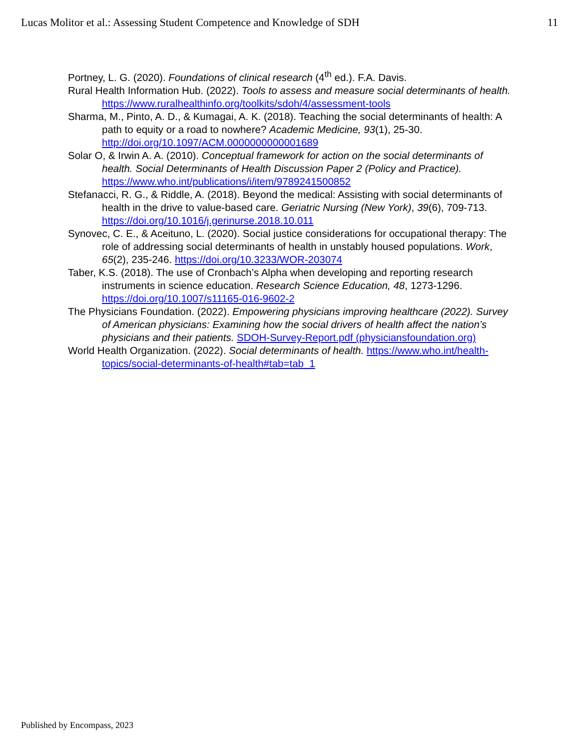Lucas Molitor et al.: Assessing Student Competence and Knowledge of SDH 11
Portney, L. G. (2020). Foundations of clinical research (4<sup>th</sup> ed.). F.A. Davis.
Rural Health Information Hub. (2022). Tools to assess and measure social determinants of health. https://www.ruralhealthinfo.org/toolkits/sdoh/4/assessment-tools
Sharma, M., Pinto, A. D., & Kumagai, A. K. (2018). Teaching the social determinants of health: A path to equity or a road to nowhere? Academic Medicine, 93(1), 25-30. http://doi.org/10.1097/ACM.0000000000001689
Solar O, & Irwin A. A. (2010). Conceptual framework for action on the social determinants of health. Social Determinants of Health Discussion Paper 2 (Policy and Practice). https://www.who.int/publications/i/item/9789241500852
Stefanacci, R. G., & Riddle, A. (2018). Beyond the medical: Assisting with social determinants of health in the drive to value-based care. Geriatric Nursing (New York), 39(6), 709-713. https://doi.org/10.1016/j.gerinurse.2018.10.011
Synovec, C. E., & Aceituno, L. (2020). Social justice considerations for occupational therapy: The role of addressing social determinants of health in unstably housed populations. Work, 65(2), 235-246. https://doi.org/10.3233/WOR-203074
Taber, K.S. (2018). The use of Cronbach’s Alpha when developing and reporting research instruments in science education. Research Science Education, 48, 1273-1296. https://doi.org/10.1007/s11165-016-9602-2
The Physicians Foundation. (2022). Empowering physicians improving healthcare (2022). Survey of American physicians: Examining how the social drivers of health affect the nation’s physicians and their patients. SDOH-Survey-Report.pdf (physiciansfoundation.org)
World Health Organization. (2022). Social determinants of health. https://www.who.int/health-topics/social-determinants-of-health#tab=tab_1
Published by Encompass, 2023